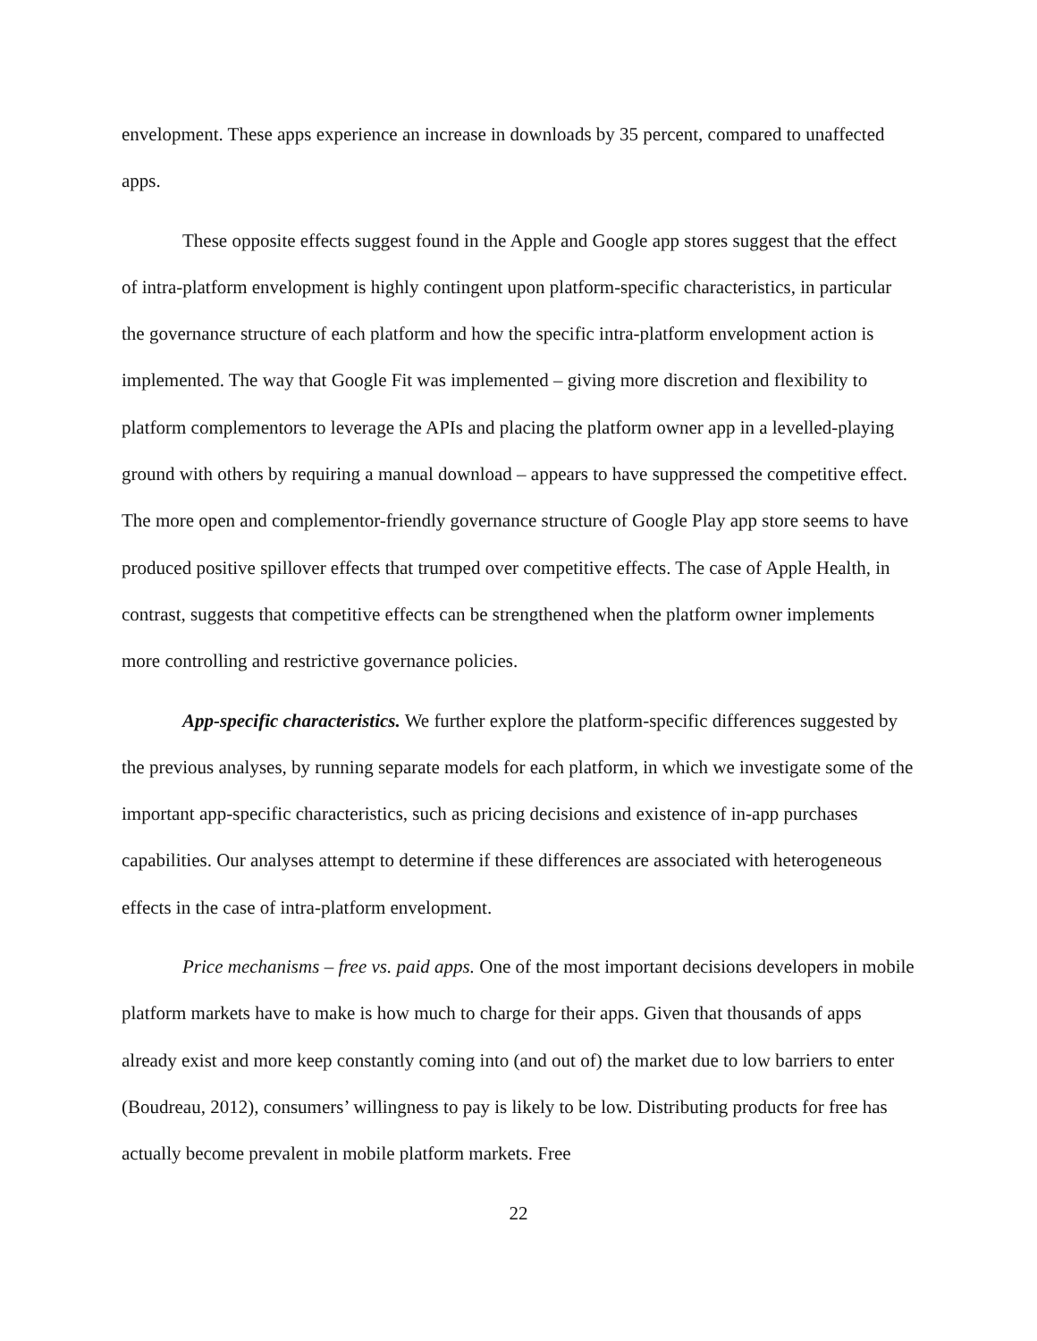envelopment. These apps experience an increase in downloads by 35 percent, compared to unaffected apps.
These opposite effects suggest found in the Apple and Google app stores suggest that the effect of intra-platform envelopment is highly contingent upon platform-specific characteristics, in particular the governance structure of each platform and how the specific intra-platform envelopment action is implemented. The way that Google Fit was implemented – giving more discretion and flexibility to platform complementors to leverage the APIs and placing the platform owner app in a levelled-playing ground with others by requiring a manual download – appears to have suppressed the competitive effect. The more open and complementor-friendly governance structure of Google Play app store seems to have produced positive spillover effects that trumped over competitive effects. The case of Apple Health, in contrast, suggests that competitive effects can be strengthened when the platform owner implements more controlling and restrictive governance policies.
App-specific characteristics. We further explore the platform-specific differences suggested by the previous analyses, by running separate models for each platform, in which we investigate some of the important app-specific characteristics, such as pricing decisions and existence of in-app purchases capabilities. Our analyses attempt to determine if these differences are associated with heterogeneous effects in the case of intra-platform envelopment.
Price mechanisms – free vs. paid apps. One of the most important decisions developers in mobile platform markets have to make is how much to charge for their apps. Given that thousands of apps already exist and more keep constantly coming into (and out of) the market due to low barriers to enter (Boudreau, 2012), consumers’ willingness to pay is likely to be low. Distributing products for free has actually become prevalent in mobile platform markets. Free
22